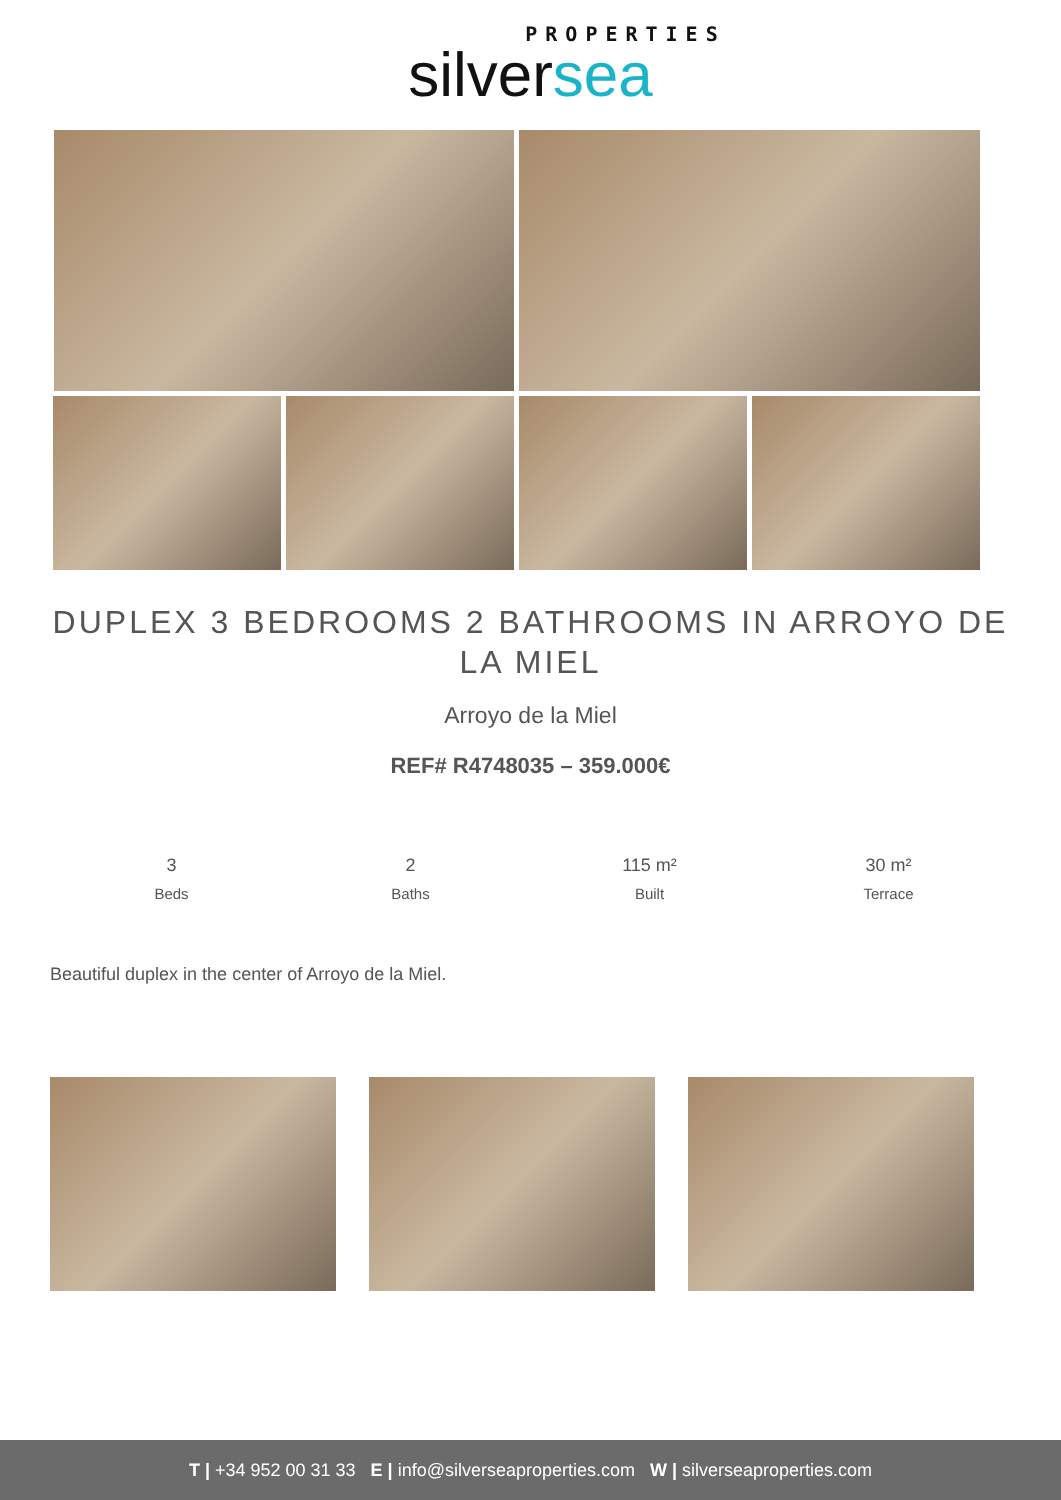PROPERTIES
silversea
DUPLEX 3 BEDROOMS 2 BATHROOMS IN ARROYO DE LA MIEL
Arroyo de la Miel
REF# R4748035 – 359.000€
3
Beds
2
Baths
115 m²
Built
30 m²
Terrace
Beautiful duplex in the center of Arroyo de la Miel.
T | +34 952 00 31 33 E | info@silverseaproperties.com W | silverseaproperties.com